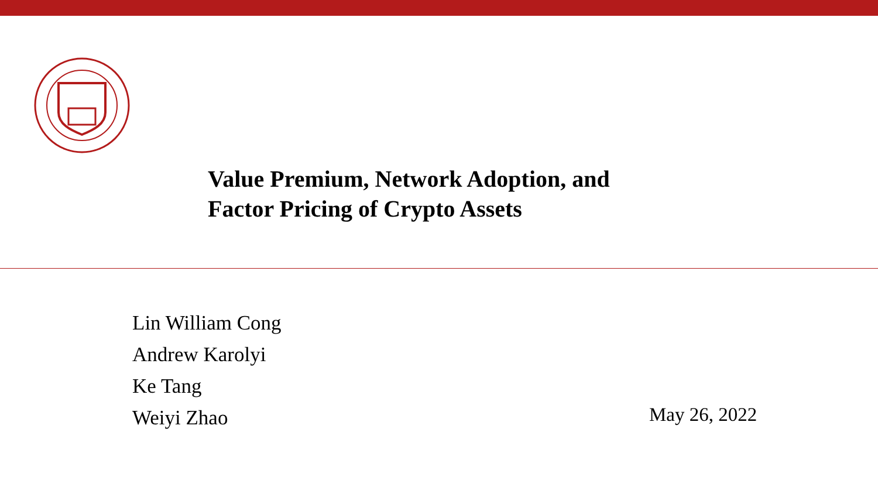Value Premium, Network Adoption, and
Factor Pricing of Crypto Assets
Lin William Cong
Andrew Karolyi
Ke Tang
Weiyi Zhao
May 26, 2022